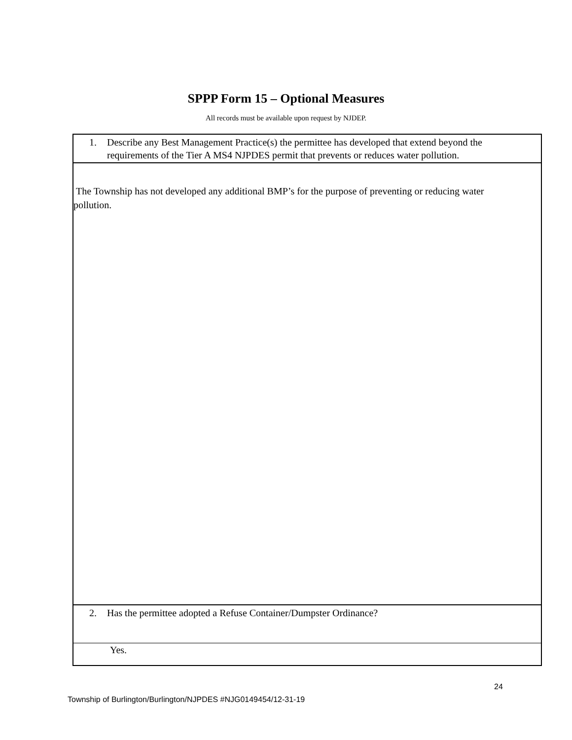SPPP Form 15 – Optional Measures
All records must be available upon request by NJDEP.
1. Describe any Best Management Practice(s) the permittee has developed that extend beyond the requirements of the Tier A MS4 NJPDES permit that prevents or reduces water pollution.
The Township has not developed any additional BMP’s for the purpose of preventing or reducing water pollution.
2. Has the permittee adopted a Refuse Container/Dumpster Ordinance?
Yes.
24
Township of Burlington/Burlington/NJPDES #NJG0149454/12-31-19